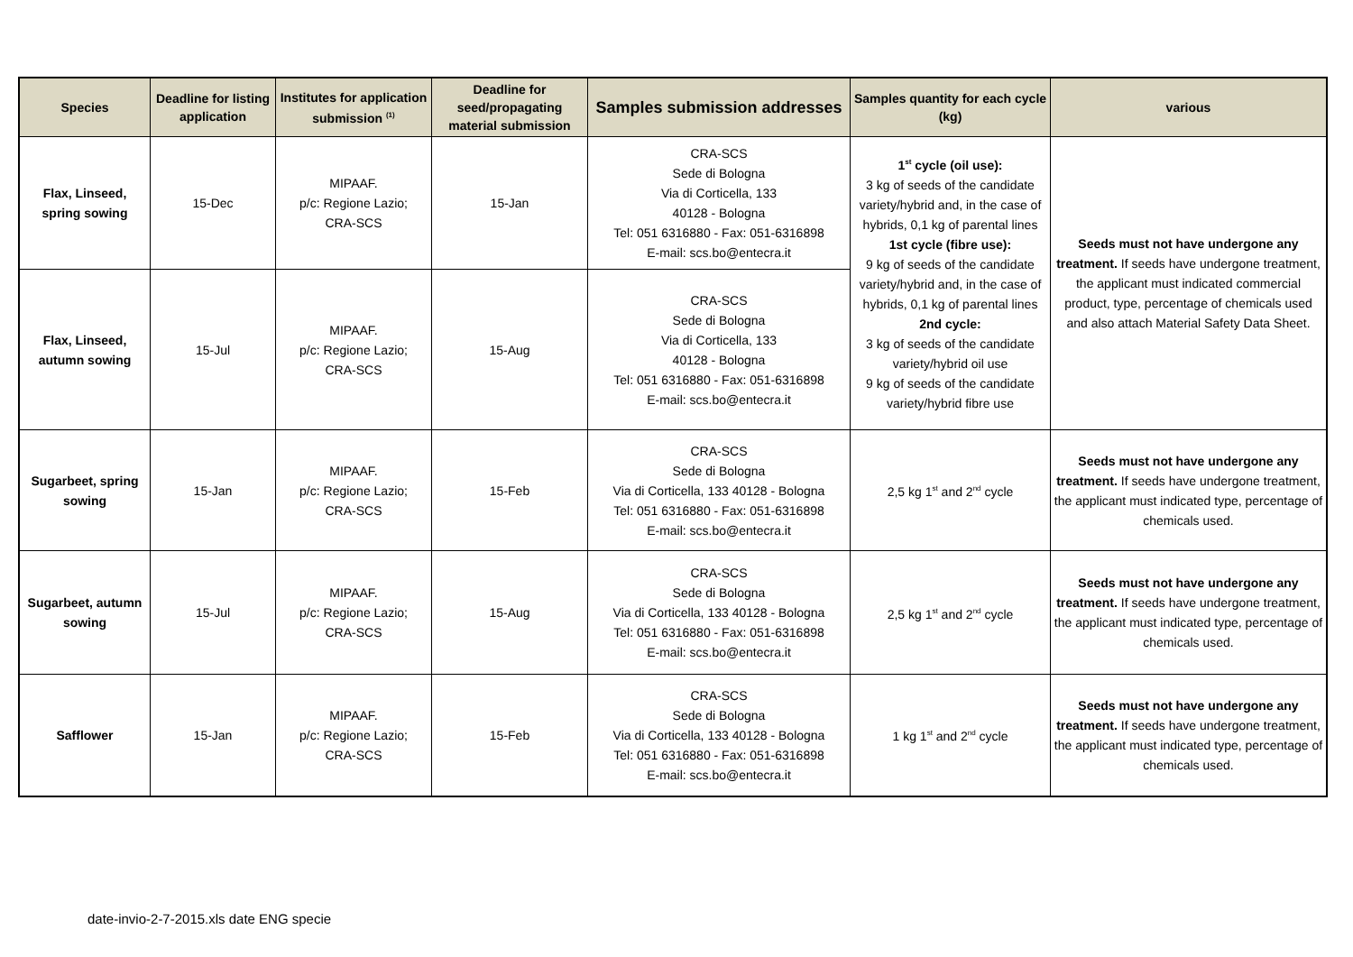| Species | Deadline for listing application | Institutes for application submission <sup>(1)</sup> | Deadline for seed/propagating material submission | Samples submission addresses | Samples quantity for each cycle (kg) | various |
| --- | --- | --- | --- | --- | --- | --- |
| Flax, Linseed, spring sowing | 15-Dec | MIPAAF. p/c: Regione Lazio; CRA-SCS | 15-Jan | CRA-SCS Sede di Bologna Via di Corticella, 133 40128 - Bologna Tel: 051 6316880 - Fax: 051-6316898 E-mail: scs.bo@entecra.it | 1<sup>st</sup> cycle (oil use): 3 kg of seeds of the candidate variety/hybrid and, in the case of hybrids, 0,1 kg of parental lines 1st cycle (fibre use): 9 kg of seeds of the candidate variety/hybrid and, in the case of hybrids, 0,1 kg of parental lines 2nd cycle: 3 kg of seeds of the candidate variety/hybrid oil use 9 kg of seeds of the candidate variety/hybrid fibre use | Seeds must not have undergone any treatment. If seeds have undergone treatment, the applicant must indicated commercial product, type, percentage of chemicals used and also attach Material Safety Data Sheet. |
| Flax, Linseed, autumn sowing | 15-Jul | MIPAAF. p/c: Regione Lazio; CRA-SCS | 15-Aug | CRA-SCS Sede di Bologna Via di Corticella, 133 40128 - Bologna Tel: 051 6316880 - Fax: 051-6316898 E-mail: scs.bo@entecra.it | | |
| Sugarbeet, spring sowing | 15-Jan | MIPAAF. p/c: Regione Lazio; CRA-SCS | 15-Feb | CRA-SCS Sede di Bologna Via di Corticella, 133 40128 - Bologna Tel: 051 6316880 - Fax: 051-6316898 E-mail: scs.bo@entecra.it | 2,5 kg 1<sup>st</sup> and 2<sup>nd</sup> cycle | Seeds must not have undergone any treatment. If seeds have undergone treatment, the applicant must indicated type, percentage of chemicals used. |
| Sugarbeet, autumn sowing | 15-Jul | MIPAAF. p/c: Regione Lazio; CRA-SCS | 15-Aug | CRA-SCS Sede di Bologna Via di Corticella, 133 40128 - Bologna Tel: 051 6316880 - Fax: 051-6316898 E-mail: scs.bo@entecra.it | 2,5 kg 1<sup>st</sup> and 2<sup>nd</sup> cycle | Seeds must not have undergone any treatment. If seeds have undergone treatment, the applicant must indicated type, percentage of chemicals used. |
| Safflower | 15-Jan | MIPAAF. p/c: Regione Lazio; CRA-SCS | 15-Feb | CRA-SCS Sede di Bologna Via di Corticella, 133 40128 - Bologna Tel: 051 6316880 - Fax: 051-6316898 E-mail: scs.bo@entecra.it | 1 kg 1<sup>st</sup> and 2<sup>nd</sup> cycle | Seeds must not have undergone any treatment. If seeds have undergone treatment, the applicant must indicated type, percentage of chemicals used. |
date-invio-2-7-2015.xls date ENG specie